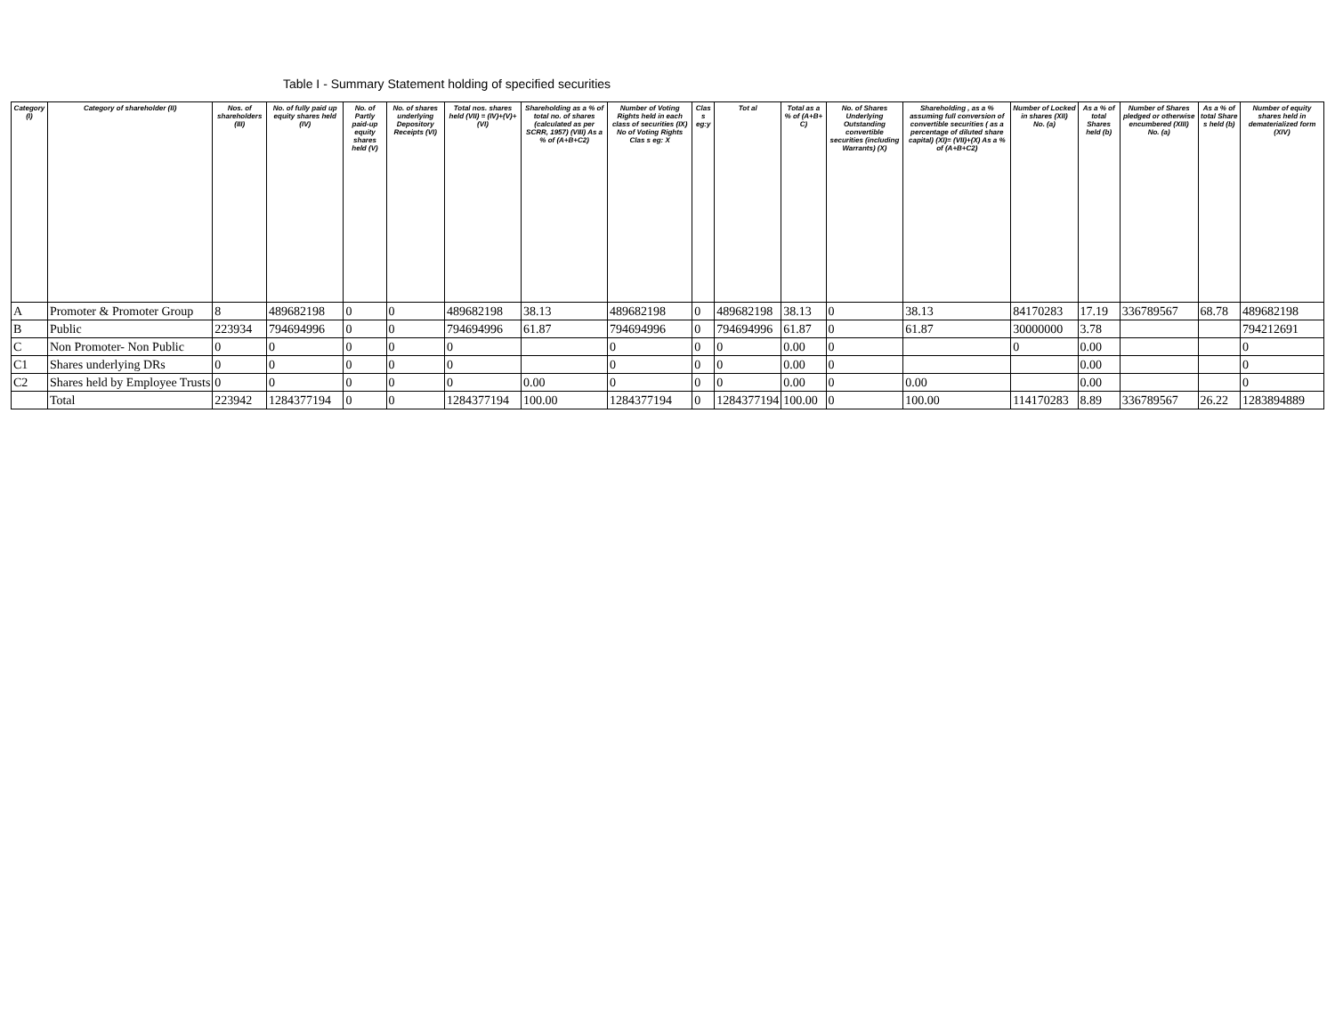Table I - Summary Statement holding of specified securities
| Category (I) | Category of shareholder (II) | Nos. of shareholders (III) | No. of fully paid up equity shares held (IV) | No. of Partly paid-up equity shares held (V) | No. of shares underlying Depository Receipts (VI) | Total nos. shares held (VII) = (IV)+(V)+ (VI) | Shareholding as a % of total no. of shares (calculated as per SCRR, 1957) (VIII) As a % of (A+B+C2) | Number of Voting Rights held in each class of securities (IX) No of Voting Rights Clas s eg: X | Clas s eg:y | Tot al | Total as a % of (A+B+ C) | No. of Shares Underlying Outstanding convertible securities (including Warrants) (X) | Shareholding , as a % assuming full conversion of convertible securities ( as a percentage of diluted share capital) (XI)= (VII)+(X) As a % of (A+B+C2) | Number of Locked in shares (XII) No. (a) | As a % of total Shares held (b) | Number of Shares pledged or otherwise encumbered (XIII) No. (a) | As a % of total Share s held (b) | Number of equity shares held in dematerialized form (XIV) |
| --- | --- | --- | --- | --- | --- | --- | --- | --- | --- | --- | --- | --- | --- | --- | --- | --- | --- | --- |
| A | Promoter & Promoter Group | 8 | 489682198 | 0 | 0 | 489682198 | 38.13 | 489682198 | 0 | 489682198 | 38.13 | 0 | 38.13 | 84170283 | 17.19 | 336789567 | 68.78 | 489682198 |
| B | Public | 223934 | 794694996 | 0 | 0 | 794694996 | 61.87 | 794694996 | 0 | 794694996 | 61.87 | 0 | 61.87 | 30000000 | 3.78 | | | 794212691 |
| C | Non Promoter- Non Public | 0 | 0 | 0 | 0 | 0 | | 0 | 0 | 0 | 0.00 | 0 | | 0 | 0.00 | | | 0 |
| C1 | Shares underlying DRs | 0 | 0 | 0 | 0 | 0 | | 0 | 0 | 0 | 0.00 | 0 | | | 0.00 | | | 0 |
| C2 | Shares held by Employee Trusts | 0 | 0 | 0 | 0 | 0 | 0.00 | 0 | 0 | 0 | 0.00 | 0 | 0.00 | | 0.00 | | | 0 |
| | Total | 223942 | 1284377194 | 0 | 0 | 1284377194 | 100.00 | 1284377194 | 0 | 1284377194 | 100.00 | 0 | 100.00 | 114170283 | 8.89 | 336789567 | 26.22 | 1283894889 |